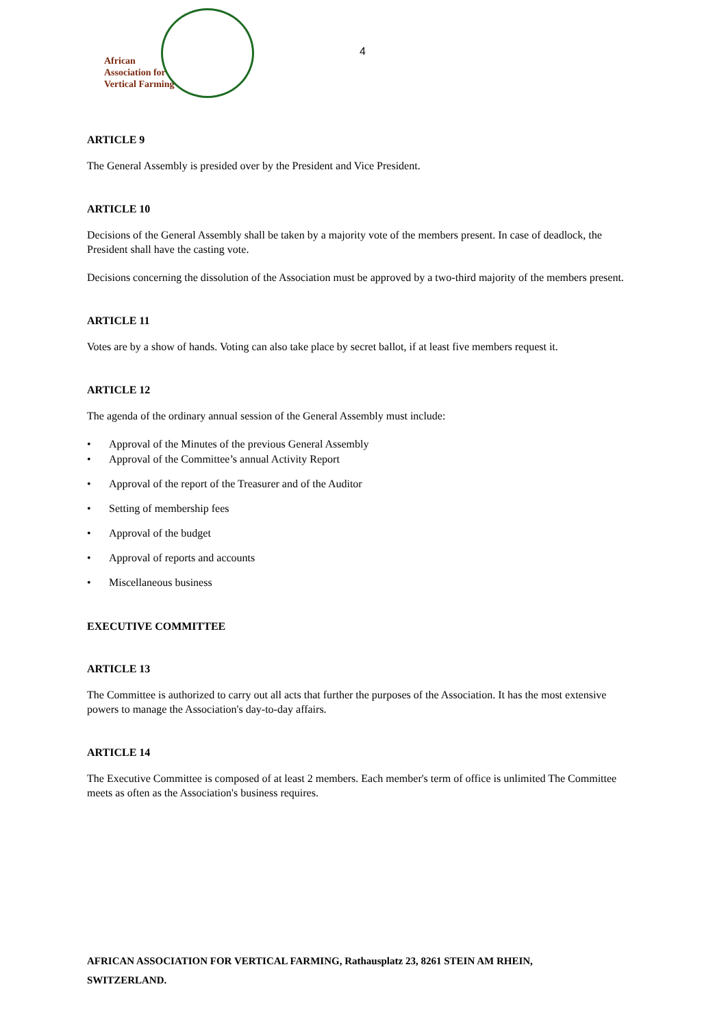African
Association for
Vertical Farming
4
ARTICLE 9
The General Assembly is presided over by the President and Vice President.
ARTICLE 10
Decisions of the General Assembly shall be taken by a majority vote of the members present. In case of deadlock, the President shall have the casting vote.
Decisions concerning the dissolution of the Association must be approved by a two-third majority of the members present.
ARTICLE 11
Votes are by a show of hands. Voting can also take place by secret ballot, if at least five members request it.
ARTICLE 12
The agenda of the ordinary annual session of the General Assembly must include:
• Approval of the Minutes of the previous General Assembly
• Approval of the Committee’s annual Activity Report
• Approval of the report of the Treasurer and of the Auditor
• Setting of membership fees
• Approval of the budget
• Approval of reports and accounts
• Miscellaneous business
EXECUTIVE COMMITTEE
ARTICLE 13
The Committee is authorized to carry out all acts that further the purposes of the Association. It has the most extensive powers to manage the Association's day-to-day affairs.
ARTICLE 14
The Executive Committee is composed of at least 2 members. Each member's term of office is unlimited The Committee meets as often as the Association's business requires.
AFRICAN ASSOCIATION FOR VERTICAL FARMING, Rathausplatz 23, 8261 STEIN AM RHEIN, SWITZERLAND.